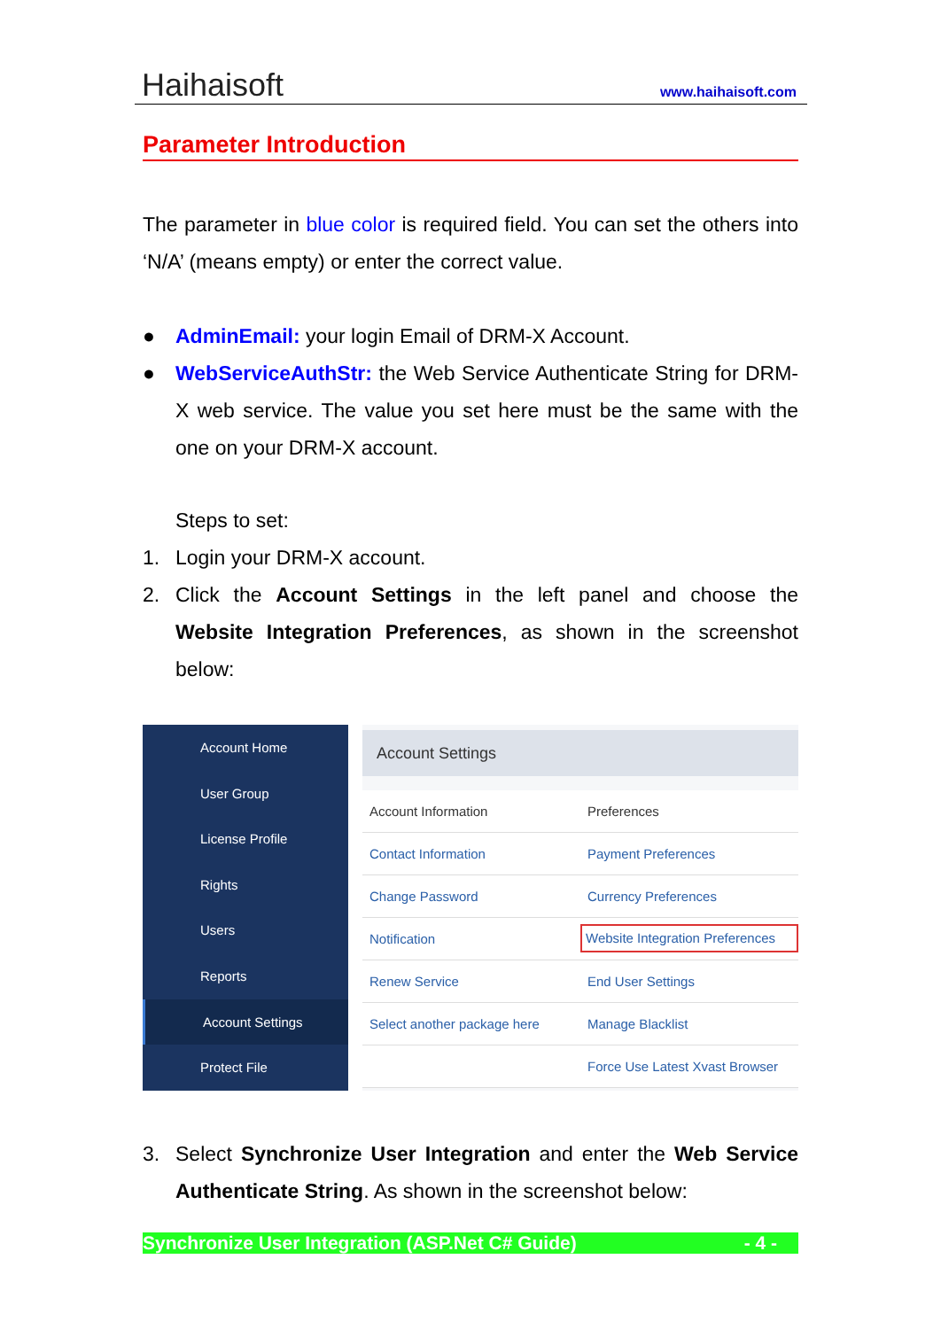Haihaisoft www.haihaisoft.com
Parameter Introduction
The parameter in blue color is required field. You can set the others into ‘N/A’ (means empty) or enter the correct value.
● AdminEmail: your login Email of DRM-X Account.
● WebServiceAuthStr: the Web Service Authenticate String for DRM-X web service. The value you set here must be the same with the one on your DRM-X account.
Steps to set:
1. Login your DRM-X account.
2. Click the Account Settings in the left panel and choose the Website Integration Preferences, as shown in the screenshot below:
Account Home
User Group
License Profile
Rights
Users
Reports
Account Settings
Protect File
Account Settings
Account Information Preferences
Contact Information Payment Preferences
Change Password Currency Preferences
Notification Website Integration Preferences
Renew Service End User Settings
Select another package here Manage Blacklist
Force Use Latest Xvast Browser
3. Select Synchronize User Integration and enter the Web Service Authenticate String. As shown in the screenshot below:
Synchronize User Integration (ASP.Net C# Guide) - 4 -